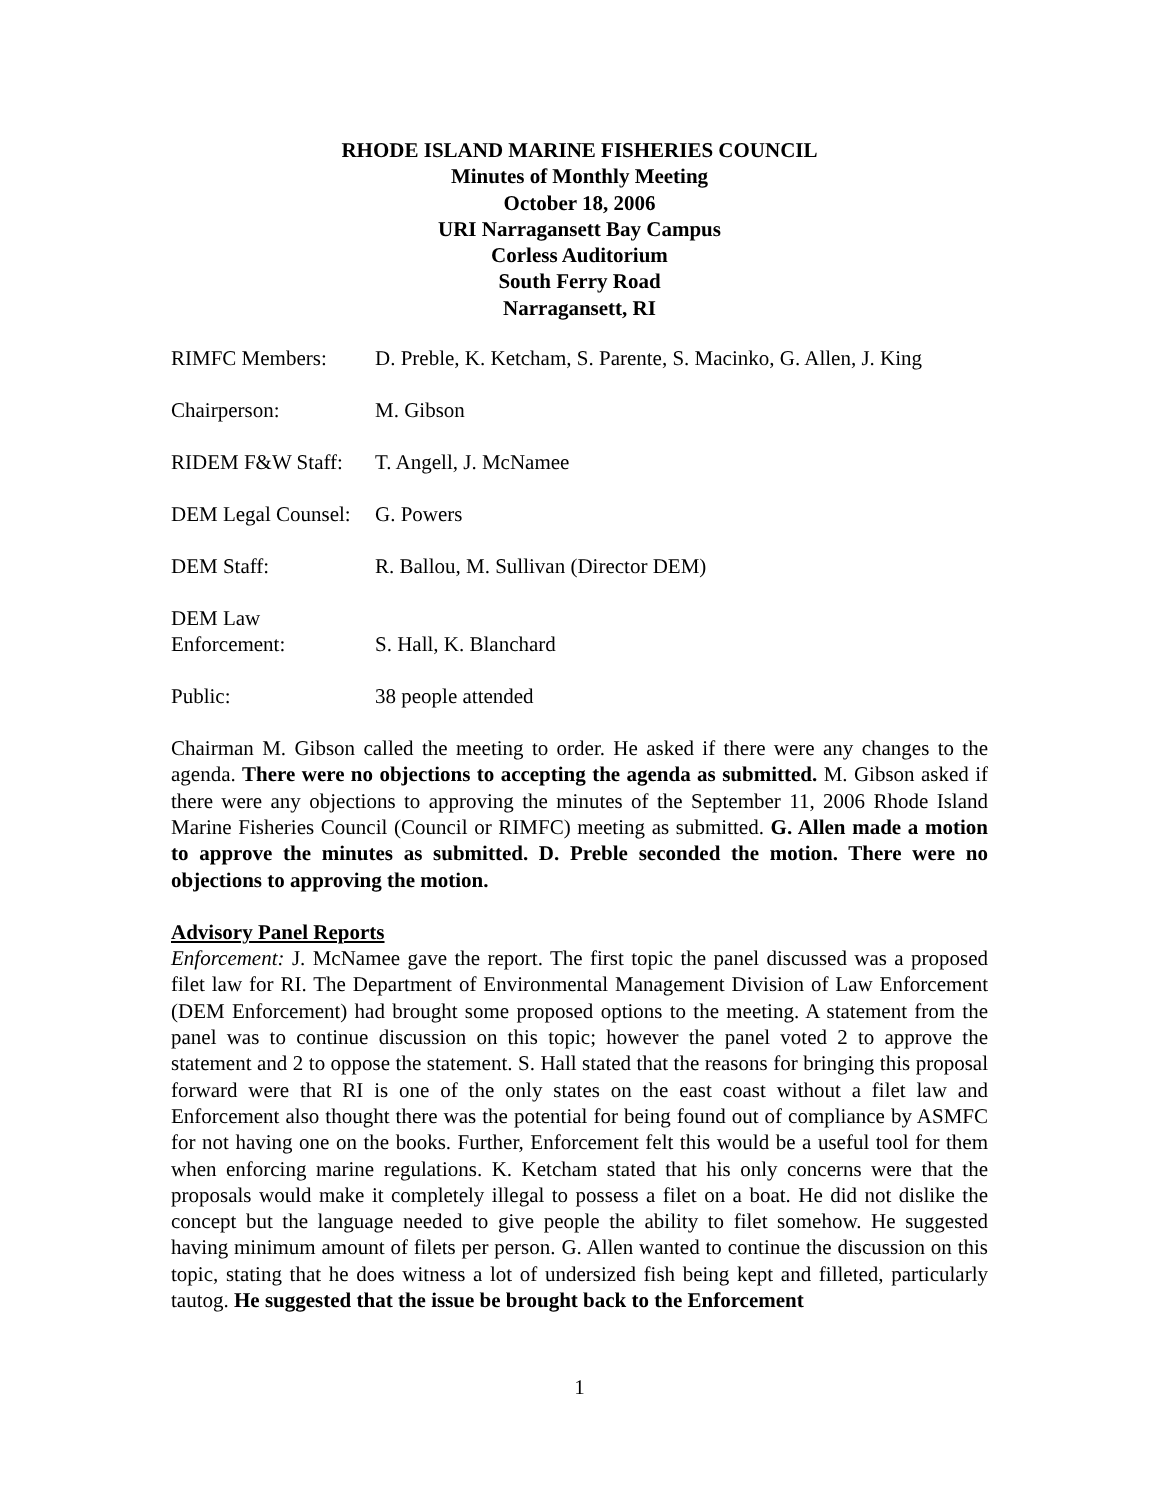RHODE ISLAND MARINE FISHERIES COUNCIL
Minutes of Monthly Meeting
October 18, 2006
URI Narragansett Bay Campus
Corless Auditorium
South Ferry Road
Narragansett, RI
RIMFC Members: D. Preble, K. Ketcham, S. Parente, S. Macinko, G. Allen, J. King
Chairperson: M. Gibson
RIDEM F&W Staff: T. Angell, J. McNamee
DEM Legal Counsel:
G. Powers
DEM Staff: R. Ballou, M. Sullivan (Director DEM)
DEM Law
Enforcement:
S. Hall, K. Blanchard
Public: 38 people attended
Chairman M. Gibson called the meeting to order. He asked if there were any changes to the agenda. There were no objections to accepting the agenda as submitted. M. Gibson asked if there were any objections to approving the minutes of the September 11, 2006 Rhode Island Marine Fisheries Council (Council or RIMFC) meeting as submitted. G. Allen made a motion to approve the minutes as submitted. D. Preble seconded the motion. There were no objections to approving the motion.
Advisory Panel Reports
Enforcement: J. McNamee gave the report. The first topic the panel discussed was a proposed filet law for RI. The Department of Environmental Management Division of Law Enforcement (DEM Enforcement) had brought some proposed options to the meeting. A statement from the panel was to continue discussion on this topic; however the panel voted 2 to approve the statement and 2 to oppose the statement. S. Hall stated that the reasons for bringing this proposal forward were that RI is one of the only states on the east coast without a filet law and Enforcement also thought there was the potential for being found out of compliance by ASMFC for not having one on the books. Further, Enforcement felt this would be a useful tool for them when enforcing marine regulations. K. Ketcham stated that his only concerns were that the proposals would make it completely illegal to possess a filet on a boat. He did not dislike the concept but the language needed to give people the ability to filet somehow. He suggested having minimum amount of filets per person. G. Allen wanted to continue the discussion on this topic, stating that he does witness a lot of undersized fish being kept and filleted, particularly tautog. He suggested that the issue be brought back to the Enforcement
1